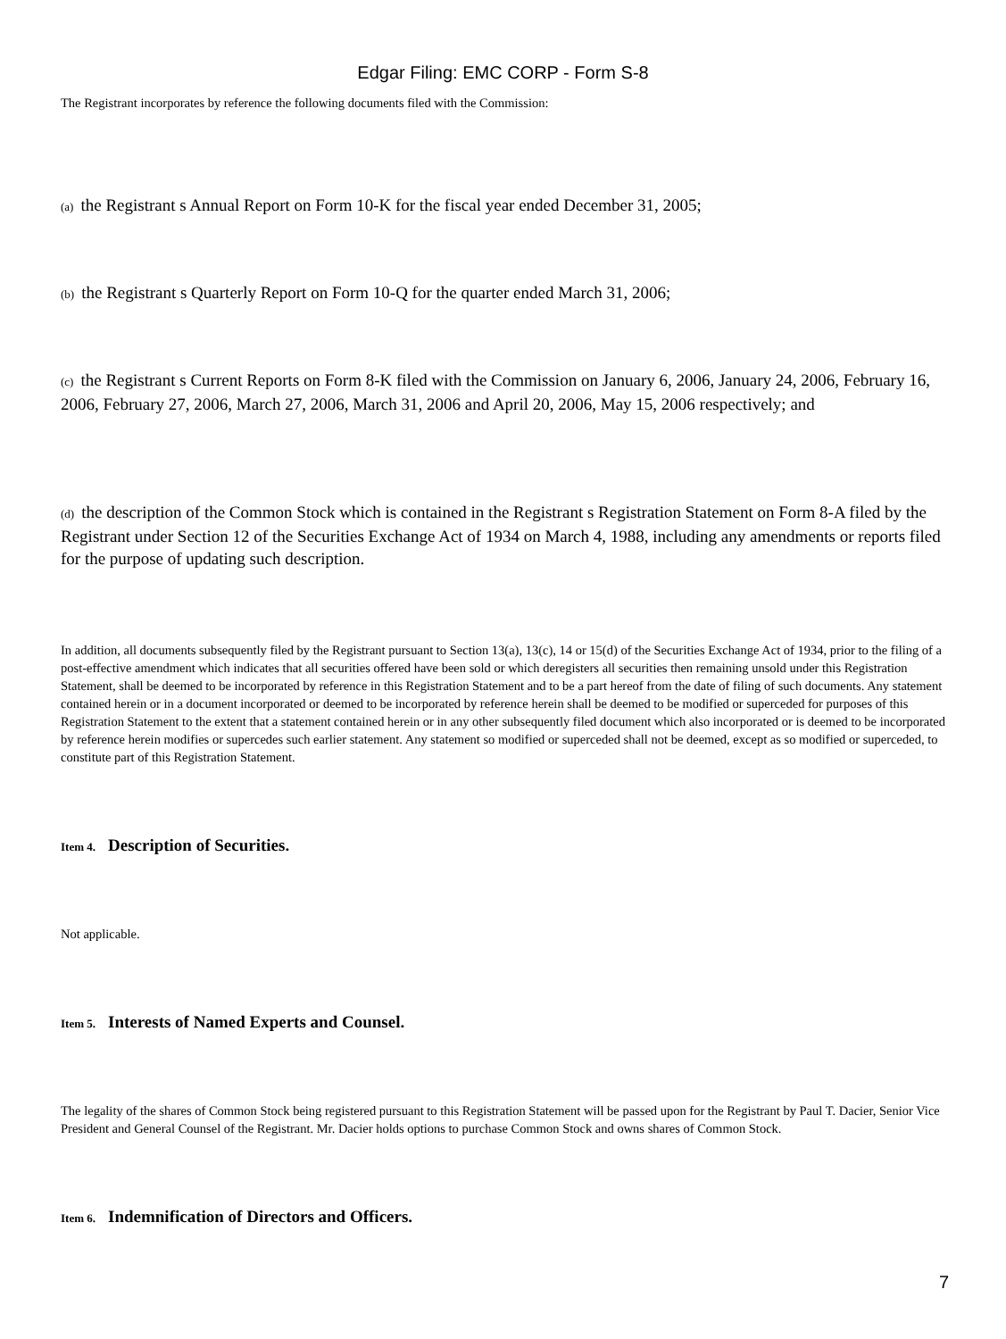Edgar Filing: EMC CORP - Form S-8
The Registrant incorporates by reference the following documents filed with the Commission:
(a) the Registrant s Annual Report on Form 10-K for the fiscal year ended December 31, 2005;
(b) the Registrant s Quarterly Report on Form 10-Q for the quarter ended March 31, 2006;
(c) the Registrant s Current Reports on Form 8-K filed with the Commission on January 6, 2006, January 24, 2006, February 16, 2006, February 27, 2006, March 27, 2006, March 31, 2006 and April 20, 2006, May 15, 2006 respectively; and
(d) the description of the Common Stock which is contained in the Registrant s Registration Statement on Form 8-A filed by the Registrant under Section 12 of the Securities Exchange Act of 1934 on March 4, 1988, including any amendments or reports filed for the purpose of updating such description.
In addition, all documents subsequently filed by the Registrant pursuant to Section 13(a), 13(c), 14 or 15(d) of the Securities Exchange Act of 1934, prior to the filing of a post-effective amendment which indicates that all securities offered have been sold or which deregisters all securities then remaining unsold under this Registration Statement, shall be deemed to be incorporated by reference in this Registration Statement and to be a part hereof from the date of filing of such documents. Any statement contained herein or in a document incorporated or deemed to be incorporated by reference herein shall be deemed to be modified or superceded for purposes of this Registration Statement to the extent that a statement contained herein or in any other subsequently filed document which also incorporated or is deemed to be incorporated by reference herein modifies or supercedes such earlier statement. Any statement so modified or superceded shall not be deemed, except as so modified or superceded, to constitute part of this Registration Statement.
Item 4. Description of Securities.
Not applicable.
Item 5. Interests of Named Experts and Counsel.
The legality of the shares of Common Stock being registered pursuant to this Registration Statement will be passed upon for the Registrant by Paul T. Dacier, Senior Vice President and General Counsel of the Registrant. Mr. Dacier holds options to purchase Common Stock and owns shares of Common Stock.
Item 6. Indemnification of Directors and Officers.
7